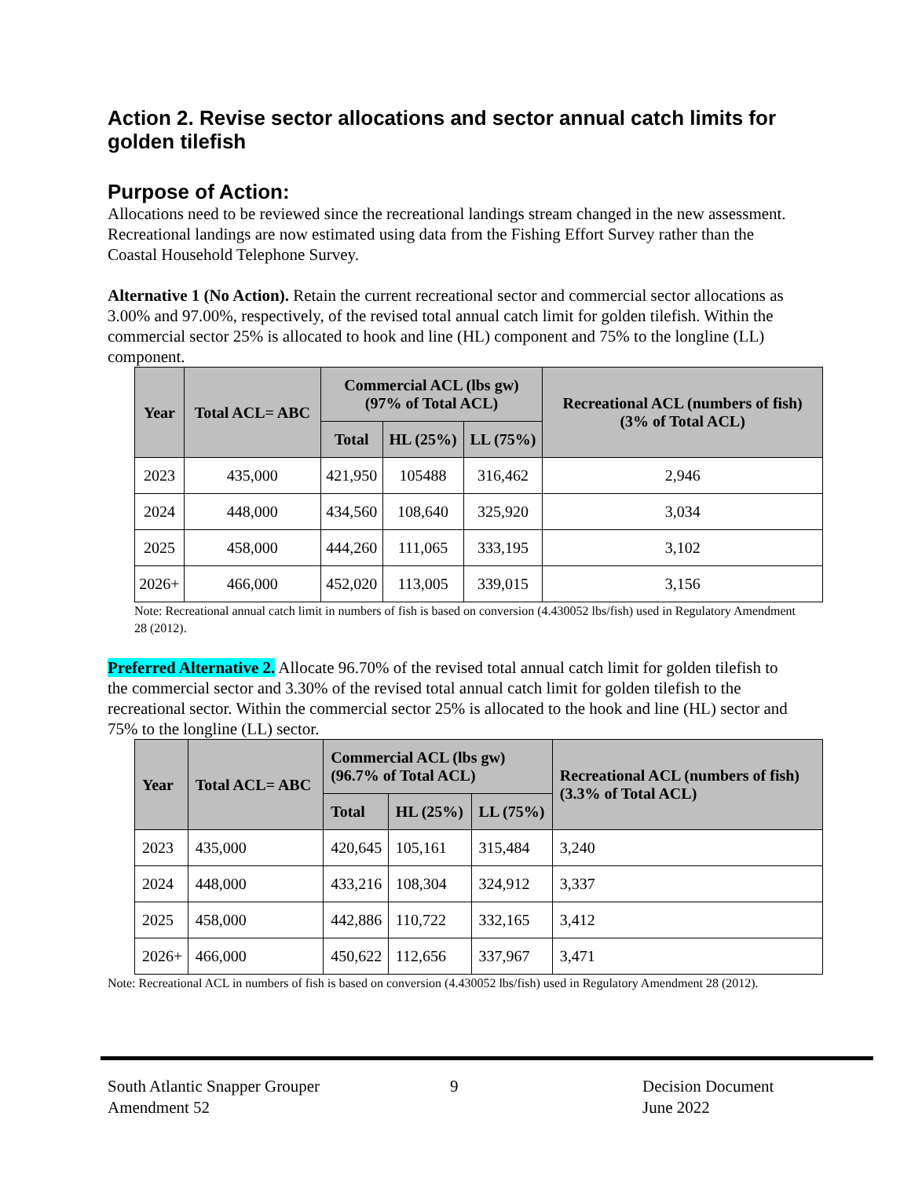Action 2. Revise sector allocations and sector annual catch limits for golden tilefish
Purpose of Action:
Allocations need to be reviewed since the recreational landings stream changed in the new assessment. Recreational landings are now estimated using data from the Fishing Effort Survey rather than the Coastal Household Telephone Survey.
Alternative 1 (No Action). Retain the current recreational sector and commercial sector allocations as 3.00% and 97.00%, respectively, of the revised total annual catch limit for golden tilefish. Within the commercial sector 25% is allocated to hook and line (HL) component and 75% to the longline (LL) component.
| Year | Total ACL= ABC | Commercial ACL (lbs gw) (97% of Total ACL) | | | Recreational ACL (numbers of fish) (3% of Total ACL) |
| --- | --- | --- | --- | --- | --- |
| | | Total | HL (25%) | LL (75%) | |
| 2023 | 435,000 | 421,950 | 105488 | 316,462 | 2,946 |
| 2024 | 448,000 | 434,560 | 108,640 | 325,920 | 3,034 |
| 2025 | 458,000 | 444,260 | 111,065 | 333,195 | 3,102 |
| 2026+ | 466,000 | 452,020 | 113,005 | 339,015 | 3,156 |
Note: Recreational annual catch limit in numbers of fish is based on conversion (4.430052 lbs/fish) used in Regulatory Amendment 28 (2012).
Preferred Alternative 2. Allocate 96.70% of the revised total annual catch limit for golden tilefish to the commercial sector and 3.30% of the revised total annual catch limit for golden tilefish to the recreational sector. Within the commercial sector 25% is allocated to the hook and line (HL) sector and 75% to the longline (LL) sector.
| Year | Total ACL= ABC | Commercial ACL (lbs gw) (96.7% of Total ACL) | | | Recreational ACL (numbers of fish) (3.3% of Total ACL) |
| --- | --- | --- | --- | --- | --- |
| | | Total | HL (25%) | LL (75%) | |
| 2023 | 435,000 | 420,645 | 105,161 | 315,484 | 3,240 |
| 2024 | 448,000 | 433,216 | 108,304 | 324,912 | 3,337 |
| 2025 | 458,000 | 442,886 | 110,722 | 332,165 | 3,412 |
| 2026+ | 466,000 | 450,622 | 112,656 | 337,967 | 3,471 |
Note: Recreational ACL in numbers of fish is based on conversion (4.430052 lbs/fish) used in Regulatory Amendment 28 (2012).
South Atlantic Snapper Grouper
Amendment 52
9 Decision Document
June 2022